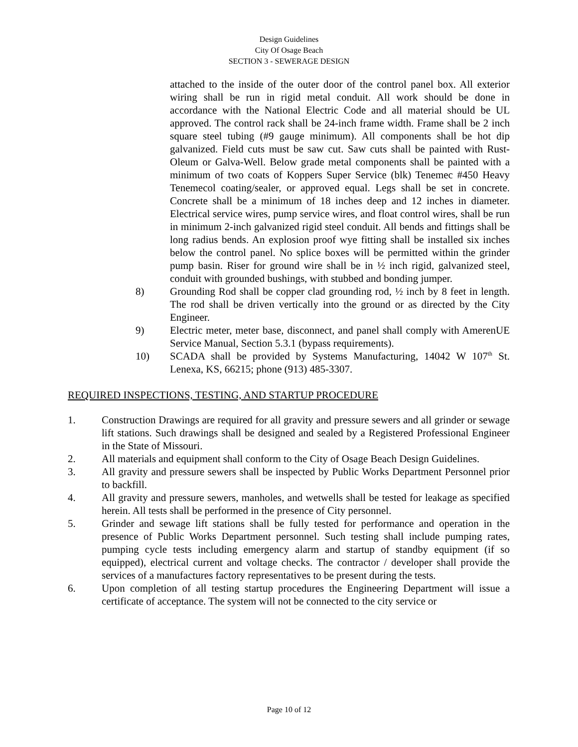Design Guidelines
City Of Osage Beach
SECTION 3 - SEWERAGE DESIGN
attached to the inside of the outer door of the control panel box. All exterior wiring shall be run in rigid metal conduit. All work should be done in accordance with the National Electric Code and all material should be UL approved. The control rack shall be 24-inch frame width. Frame shall be 2 inch square steel tubing (#9 gauge minimum). All components shall be hot dip galvanized. Field cuts must be saw cut. Saw cuts shall be painted with Rust-Oleum or Galva-Well. Below grade metal components shall be painted with a minimum of two coats of Koppers Super Service (blk) Tenemec #450 Heavy Tenemecol coating/sealer, or approved equal. Legs shall be set in concrete. Concrete shall be a minimum of 18 inches deep and 12 inches in diameter. Electrical service wires, pump service wires, and float control wires, shall be run in minimum 2-inch galvanized rigid steel conduit. All bends and fittings shall be long radius bends. An explosion proof wye fitting shall be installed six inches below the control panel. No splice boxes will be permitted within the grinder pump basin. Riser for ground wire shall be in ½ inch rigid, galvanized steel, conduit with grounded bushings, with stubbed and bonding jumper.
8) Grounding Rod shall be copper clad grounding rod, ½ inch by 8 feet in length. The rod shall be driven vertically into the ground or as directed by the City Engineer.
9) Electric meter, meter base, disconnect, and panel shall comply with AmerenUE Service Manual, Section 5.3.1 (bypass requirements).
10) SCADA shall be provided by Systems Manufacturing, 14042 W 107<sup>th</sup> St. Lenexa, KS, 66215; phone (913) 485-3307.
REQUIRED INSPECTIONS, TESTING, AND STARTUP PROCEDURE
1. Construction Drawings are required for all gravity and pressure sewers and all grinder or sewage lift stations. Such drawings shall be designed and sealed by a Registered Professional Engineer in the State of Missouri.
2. All materials and equipment shall conform to the City of Osage Beach Design Guidelines.
3. All gravity and pressure sewers shall be inspected by Public Works Department Personnel prior to backfill.
4. All gravity and pressure sewers, manholes, and wetwells shall be tested for leakage as specified herein. All tests shall be performed in the presence of City personnel.
5. Grinder and sewage lift stations shall be fully tested for performance and operation in the presence of Public Works Department personnel. Such testing shall include pumping rates, pumping cycle tests including emergency alarm and startup of standby equipment (if so equipped), electrical current and voltage checks. The contractor / developer shall provide the services of a manufactures factory representatives to be present during the tests.
6. Upon completion of all testing startup procedures the Engineering Department will issue a certificate of acceptance. The system will not be connected to the city service or
Page 10 of 12